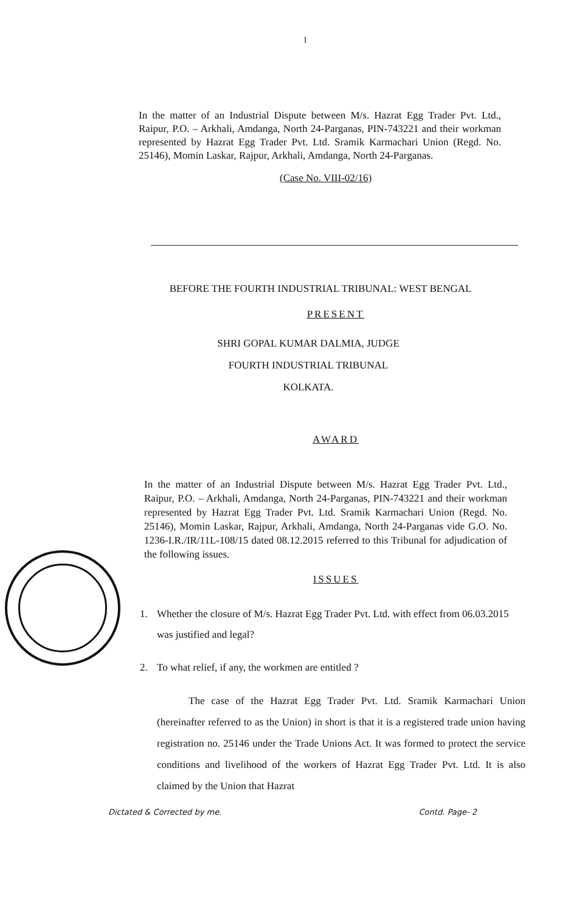1
In the matter of an Industrial Dispute between M/s. Hazrat Egg Trader Pvt. Ltd., Raipur, P.O. – Arkhali, Amdanga, North 24-Parganas, PIN-743221 and their workman represented by Hazrat Egg Trader Pvt. Ltd. Sramik Karmachari Union (Regd. No. 25146), Momin Laskar, Rajpur, Arkhali, Amdanga, North 24-Parganas.
(Case No. VIII-02/16)
BEFORE THE FOURTH INDUSTRIAL TRIBUNAL: WEST BENGAL
PRESENT
SHRI GOPAL KUMAR DALMIA, JUDGE
FOURTH INDUSTRIAL TRIBUNAL
KOLKATA.
AWARD
In the matter of an Industrial Dispute between M/s. Hazrat Egg Trader Pvt. Ltd., Raipur, P.O. – Arkhali, Amdanga, North 24-Parganas, PIN-743221 and their workman represented by Hazrat Egg Trader Pvt. Ltd. Sramik Karmachari Union (Regd. No. 25146), Momin Laskar, Rajpur, Arkhali, Amdanga, North 24-Parganas vide G.O. No. 1236-I.R./IR/11L-108/15 dated 08.12.2015 referred to this Tribunal for adjudication of the following issues.
ISSUES
1. Whether the closure of M/s. Hazrat Egg Trader Pvt. Ltd. with effect from 06.03.2015 was justified and legal?
2. To what relief, if any, the workmen are entitled ?
The case of the Hazrat Egg Trader Pvt. Ltd. Sramik Karmachari Union (hereinafter referred to as the Union) in short is that it is a registered trade union having registration no. 25146 under the Trade Unions Act. It was formed to protect the service conditions and livelihood of the workers of Hazrat Egg Trader Pvt. Ltd. It is also claimed by the Union that Hazrat
Dictated & Corrected by me. Contd. Page- 2